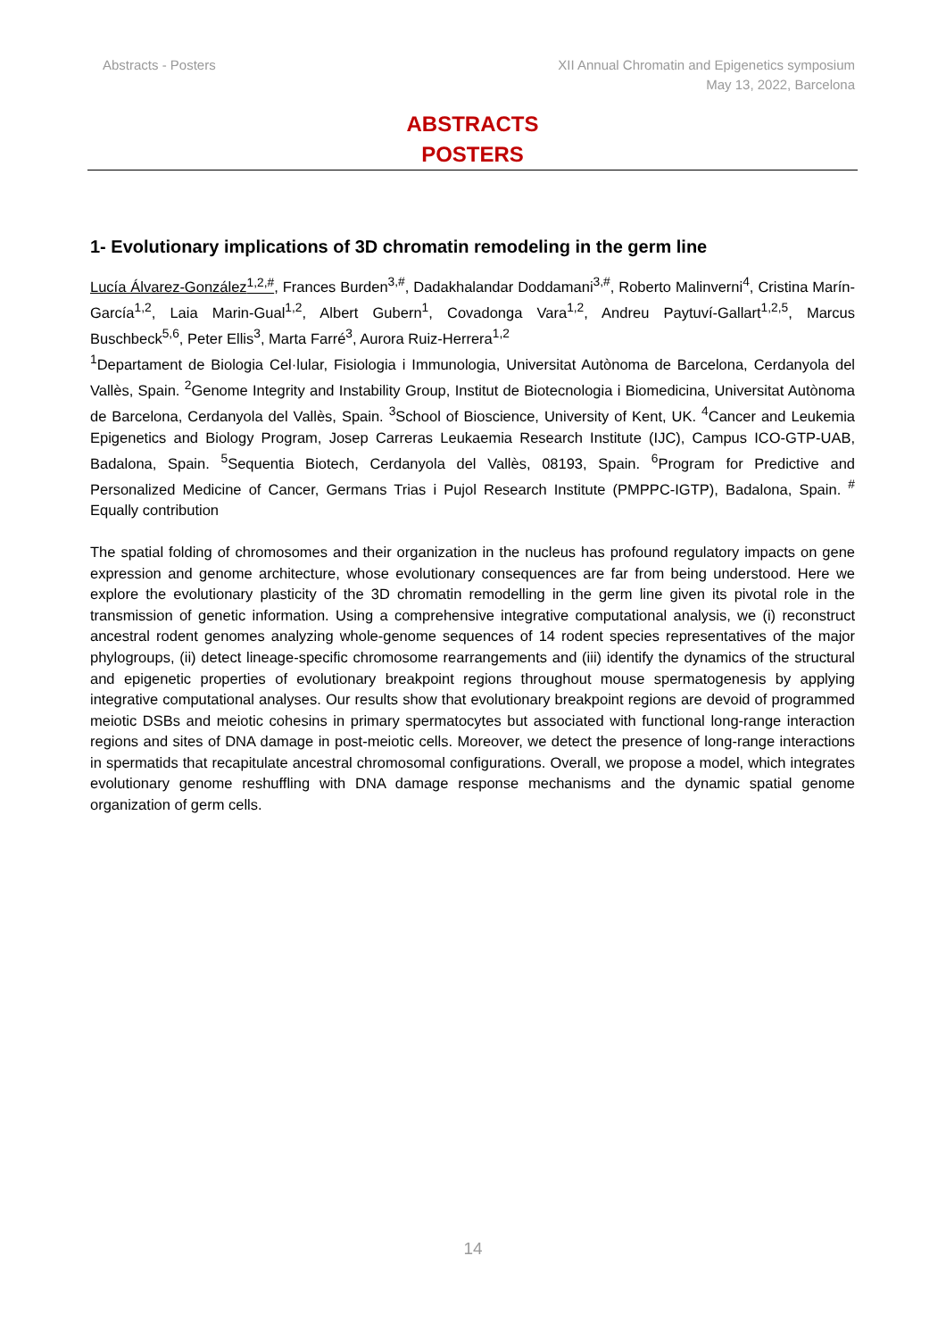Abstracts - Posters XII Annual Chromatin and Epigenetics symposium
May 13, 2022, Barcelona
ABSTRACTS
POSTERS
1- Evolutionary implications of 3D chromatin remodeling in the germ line
Lucía Álvarez-González<sup>1,2,#</sup>, Frances Burden<sup>3,#</sup>, Dadakhalandar Doddamani<sup>3,#</sup>, Roberto Malinverni<sup>4</sup>, Cristina Marín-García<sup>1,2</sup>, Laia Marin-Gual<sup>1,2</sup>, Albert Gubern<sup>1</sup>, Covadonga Vara<sup>1,2</sup>, Andreu Paytuví-Gallart<sup>1,2,5</sup>, Marcus Buschbeck<sup>5,6</sup>, Peter Ellis<sup>3</sup>, Marta Farré<sup>3</sup>, Aurora Ruiz-Herrera<sup>1,2</sup>
<sup>1</sup> Departament de Biologia Cel·lular, Fisiologia i Immunologia, Universitat Autònoma de Barcelona, Cerdanyola del Vallès, Spain. <sup>2</sup>Genome Integrity and Instability Group, Institut de Biotecnologia i Biomedicina, Universitat Autònoma de Barcelona, Cerdanyola del Vallès, Spain. <sup>3</sup>School of Bioscience, University of Kent, UK. <sup>4</sup>Cancer and Leukemia Epigenetics and Biology Program, Josep Carreras Leukaemia Research Institute (IJC), Campus ICO-GTP-UAB, Badalona, Spain. <sup>5</sup>Sequentia Biotech, Cerdanyola del Vallès, 08193, Spain. <sup>6</sup>Program for Predictive and Personalized Medicine of Cancer, Germans Trias i Pujol Research Institute (PMPPC-IGTP), Badalona, Spain. <sup>#</sup> Equally contribution
The spatial folding of chromosomes and their organization in the nucleus has profound regulatory impacts on gene expression and genome architecture, whose evolutionary consequences are far from being understood. Here we explore the evolutionary plasticity of the 3D chromatin remodelling in the germ line given its pivotal role in the transmission of genetic information. Using a comprehensive integrative computational analysis, we (i) reconstruct ancestral rodent genomes analyzing whole-genome sequences of 14 rodent species representatives of the major phylogroups, (ii) detect lineage-specific chromosome rearrangements and (iii) identify the dynamics of the structural and epigenetic properties of evolutionary breakpoint regions throughout mouse spermatogenesis by applying integrative computational analyses. Our results show that evolutionary breakpoint regions are devoid of programmed meiotic DSBs and meiotic cohesins in primary spermatocytes but associated with functional long-range interaction regions and sites of DNA damage in post-meiotic cells. Moreover, we detect the presence of long-range interactions in spermatids that recapitulate ancestral chromosomal configurations. Overall, we propose a model, which integrates evolutionary genome reshuffling with DNA damage response mechanisms and the dynamic spatial genome organization of germ cells.
14